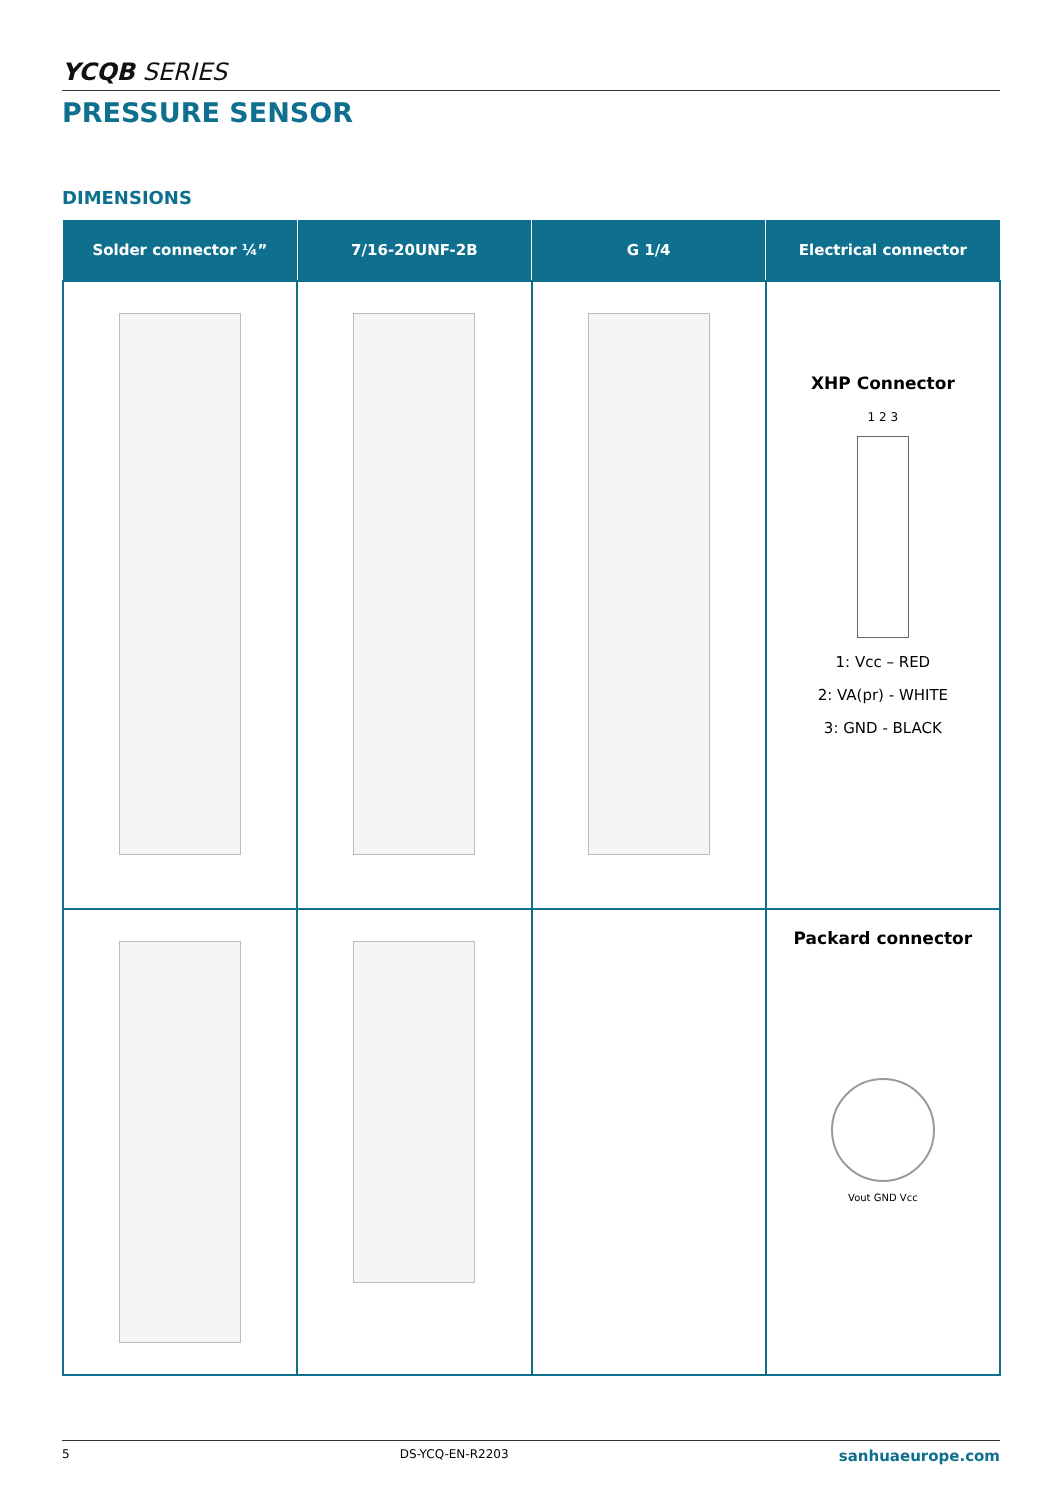YCQB SERIES
PRESSURE SENSOR
DIMENSIONS
| Solder connector ¼” | 7/16-20UNF-2B | G 1/4 | Electrical connector |
| --- | --- | --- | --- |
| | | | XHP Connector 1 2 3 1: Vcc – RED 2: VA(pr) - WHITE 3: GND - BLACK |
| | | | Packard connector Vout GND Vcc |
5 DS-YCQ-EN-R2203 sanhuaeurope.com